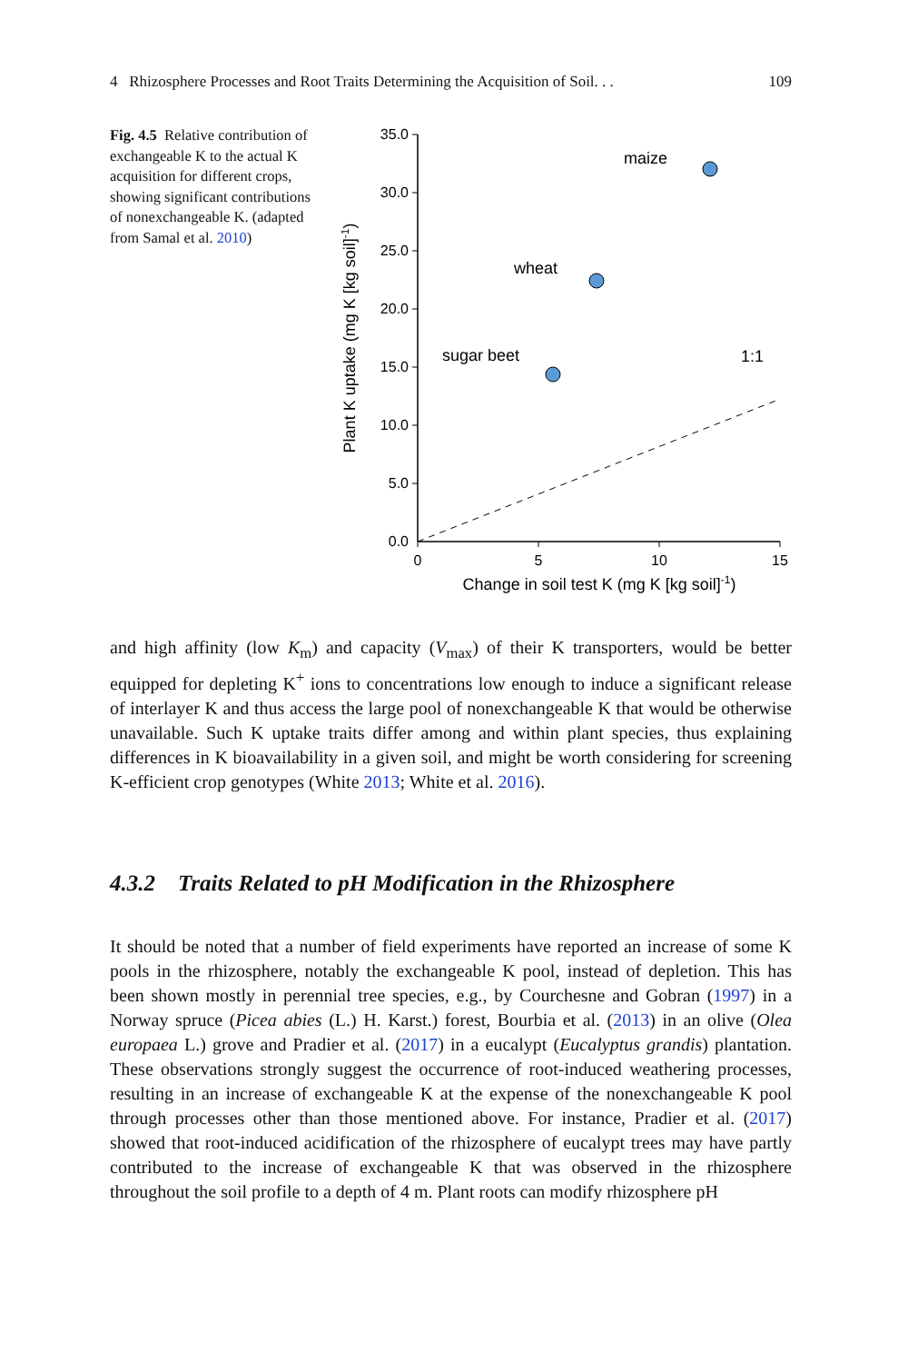4 Rhizosphere Processes and Root Traits Determining the Acquisition of Soil. . . 109
Fig. 4.5 Relative contribution of exchangeable K to the actual K acquisition for different crops, showing significant contributions of nonexchangeable K. (adapted from Samal et al. 2010)
35.0
30.0
25.0
20.0
15.0
10.0
5.0
0.0
0
5
10
15
Change in soil test K (mg K [kg soil]-1)
Plant K uptake (mg K [kg soil]-1)
1:1
maize
wheat
sugar beet
and high affinity (low K<sub>m</sub>) and capacity (V<sub>max</sub>) of their K transporters, would be better equipped for depleting K<sup>+</sup> ions to concentrations low enough to induce a significant release of interlayer K and thus access the large pool of nonexchangeable K that would be otherwise unavailable. Such K uptake traits differ among and within plant species, thus explaining differences in K bioavailability in a given soil, and might be worth considering for screening K-efficient crop genotypes (White 2013; White et al. 2016).
4.3.2 Traits Related to pH Modification in the Rhizosphere
It should be noted that a number of field experiments have reported an increase of some K pools in the rhizosphere, notably the exchangeable K pool, instead of depletion. This has been shown mostly in perennial tree species, e.g., by Courchesne and Gobran (1997) in a Norway spruce (Picea abies (L.) H. Karst.) forest, Bourbia et al. (2013) in an olive (Olea europaea L.) grove and Pradier et al. (2017) in a eucalypt (Eucalyptus grandis) plantation. These observations strongly suggest the occurrence of root-induced weathering processes, resulting in an increase of exchangeable K at the expense of the nonexchangeable K pool through processes other than those mentioned above. For instance, Pradier et al. (2017) showed that root-induced acidification of the rhizosphere of eucalypt trees may have partly contributed to the increase of exchangeable K that was observed in the rhizosphere throughout the soil profile to a depth of 4 m. Plant roots can modify rhizosphere pH